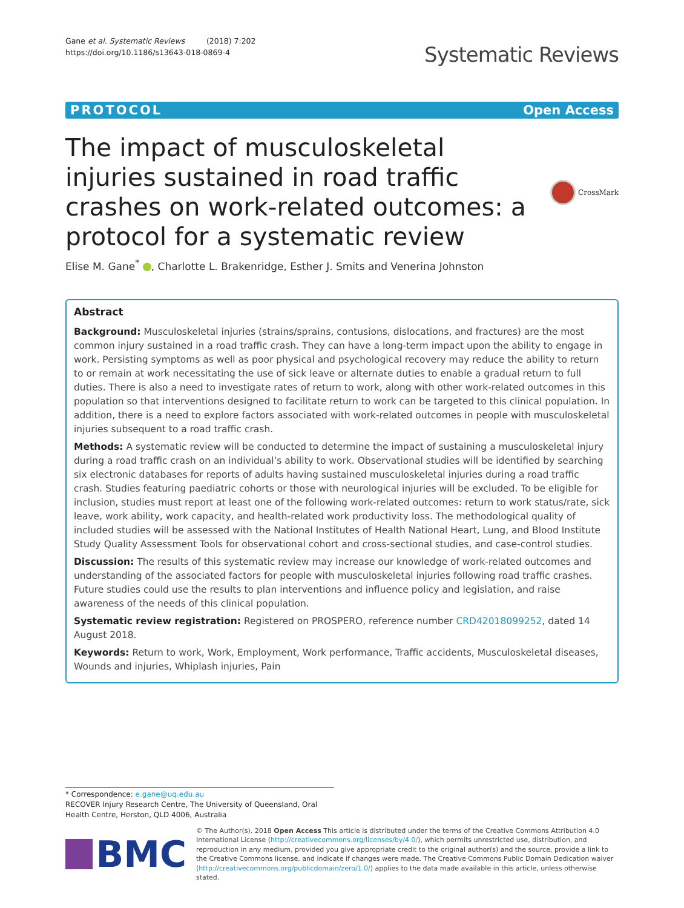Gane et al. Systematic Reviews (2018) 7:202
https://doi.org/10.1186/s13643-018-0869-4
Systematic Reviews
PROTOCOL Open Access
The impact of musculoskeletal injuries sustained in road traffic crashes on work-related outcomes: a protocol for a systematic review
CrossMark
Elise M. Gane<sup>*</sup> , Charlotte L. Brakenridge, Esther J. Smits and Venerina Johnston
Abstract
Background: Musculoskeletal injuries (strains/sprains, contusions, dislocations, and fractures) are the most common injury sustained in a road traffic crash. They can have a long-term impact upon the ability to engage in work. Persisting symptoms as well as poor physical and psychological recovery may reduce the ability to return to or remain at work necessitating the use of sick leave or alternate duties to enable a gradual return to full duties. There is also a need to investigate rates of return to work, along with other work-related outcomes in this population so that interventions designed to facilitate return to work can be targeted to this clinical population. In addition, there is a need to explore factors associated with work-related outcomes in people with musculoskeletal injuries subsequent to a road traffic crash.
Methods: A systematic review will be conducted to determine the impact of sustaining a musculoskeletal injury during a road traffic crash on an individual’s ability to work. Observational studies will be identified by searching six electronic databases for reports of adults having sustained musculoskeletal injuries during a road traffic crash. Studies featuring paediatric cohorts or those with neurological injuries will be excluded. To be eligible for inclusion, studies must report at least one of the following work-related outcomes: return to work status/rate, sick leave, work ability, work capacity, and health-related work productivity loss. The methodological quality of included studies will be assessed with the National Institutes of Health National Heart, Lung, and Blood Institute Study Quality Assessment Tools for observational cohort and cross-sectional studies, and case-control studies.
Discussion: The results of this systematic review may increase our knowledge of work-related outcomes and understanding of the associated factors for people with musculoskeletal injuries following road traffic crashes. Future studies could use the results to plan interventions and influence policy and legislation, and raise awareness of the needs of this clinical population.
Systematic review registration: Registered on PROSPERO, reference number CRD42018099252, dated 14 August 2018.
Keywords: Return to work, Work, Employment, Work performance, Traffic accidents, Musculoskeletal diseases, Wounds and injuries, Whiplash injuries, Pain
* Correspondence: e.gane@uq.edu.au
RECOVER Injury Research Centre, The University of Queensland, Oral Health Centre, Herston, QLD 4006, Australia
BMC
© The Author(s). 2018 Open Access This article is distributed under the terms of the Creative Commons Attribution 4.0 International License (http://creativecommons.org/licenses/by/4.0/), which permits unrestricted use, distribution, and reproduction in any medium, provided you give appropriate credit to the original author(s) and the source, provide a link to the Creative Commons license, and indicate if changes were made. The Creative Commons Public Domain Dedication waiver (http://creativecommons.org/publicdomain/zero/1.0/) applies to the data made available in this article, unless otherwise stated.